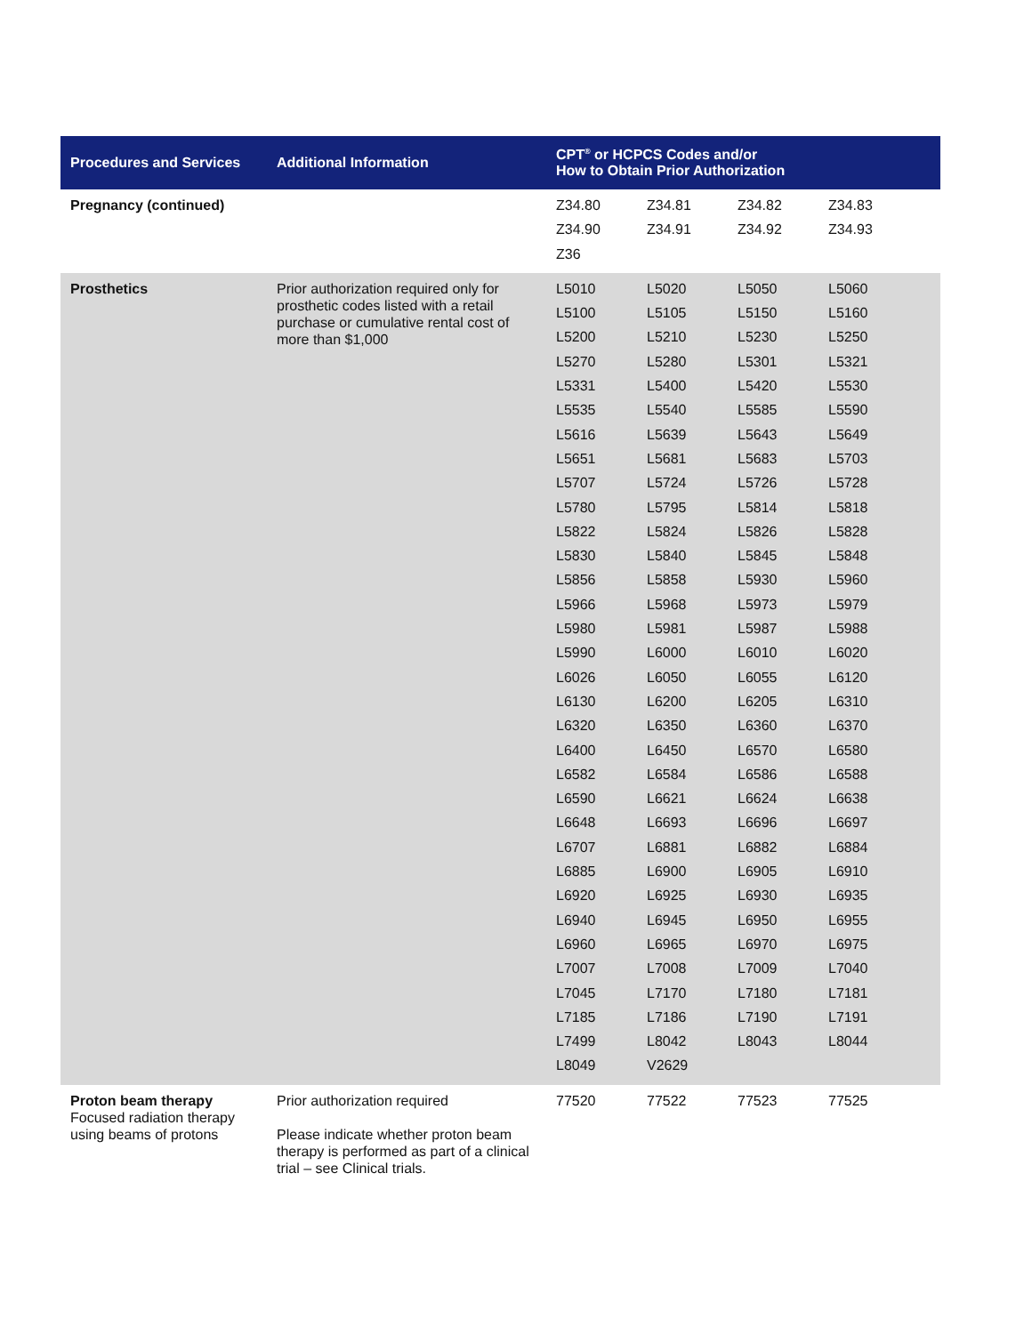| Procedures and Services | Additional Information | CPT<sup>®</sup> or HCPCS Codes and/or How to Obtain Prior Authorization |
| --- | --- | --- |
| Pregnancy (continued) | | / Z34.80 / Z34.81 / Z34.82 / Z34.83 / / Z34.90 / Z34.91 / Z34.92 / Z34.93 / / Z36 / / / / |
| Prosthetics | Prior authorization required only for prosthetic codes listed with a retail purchase or cumulative rental cost of more than $1,000 | / L5010 / L5020 / L5050 / L5060 / / L5100 / L5105 / L5150 / L5160 / / L5200 / L5210 / L5230 / L5250 / / L5270 / L5280 / L5301 / L5321 / / L5331 / L5400 / L5420 / L5530 / / L5535 / L5540 / L5585 / L5590 / / L5616 / L5639 / L5643 / L5649 / / L5651 / L5681 / L5683 / L5703 / / L5707 / L5724 / L5726 / L5728 / / L5780 / L5795 / L5814 / L5818 / / L5822 / L5824 / L5826 / L5828 / / L5830 / L5840 / L5845 / L5848 / / L5856 / L5858 / L5930 / L5960 / / L5966 / L5968 / L5973 / L5979 / / L5980 / L5981 / L5987 / L5988 / / L5990 / L6000 / L6010 / L6020 / / L6026 / L6050 / L6055 / L6120 / / L6130 / L6200 / L6205 / L6310 / / L6320 / L6350 / L6360 / L6370 / / L6400 / L6450 / L6570 / L6580 / / L6582 / L6584 / L6586 / L6588 / / L6590 / L6621 / L6624 / L6638 / / L6648 / L6693 / L6696 / L6697 / / L6707 / L6881 / L6882 / L6884 / / L6885 / L6900 / L6905 / L6910 / / L6920 / L6925 / L6930 / L6935 / / L6940 / L6945 / L6950 / L6955 / / L6960 / L6965 / L6970 / L6975 / / L7007 / L7008 / L7009 / L7040 / / L7045 / L7170 / L7180 / L7181 / / L7185 / L7186 / L7190 / L7191 / / L7499 / L8042 / L8043 / L8044 / / L8049 / V2629 / / / |
| Proton beam therapy Focused radiation therapy using beams of protons | Prior authorization required Please indicate whether proton beam therapy is performed as part of a clinical trial – see Clinical trials. | / 77520 / 77522 / 77523 / 77525 / |